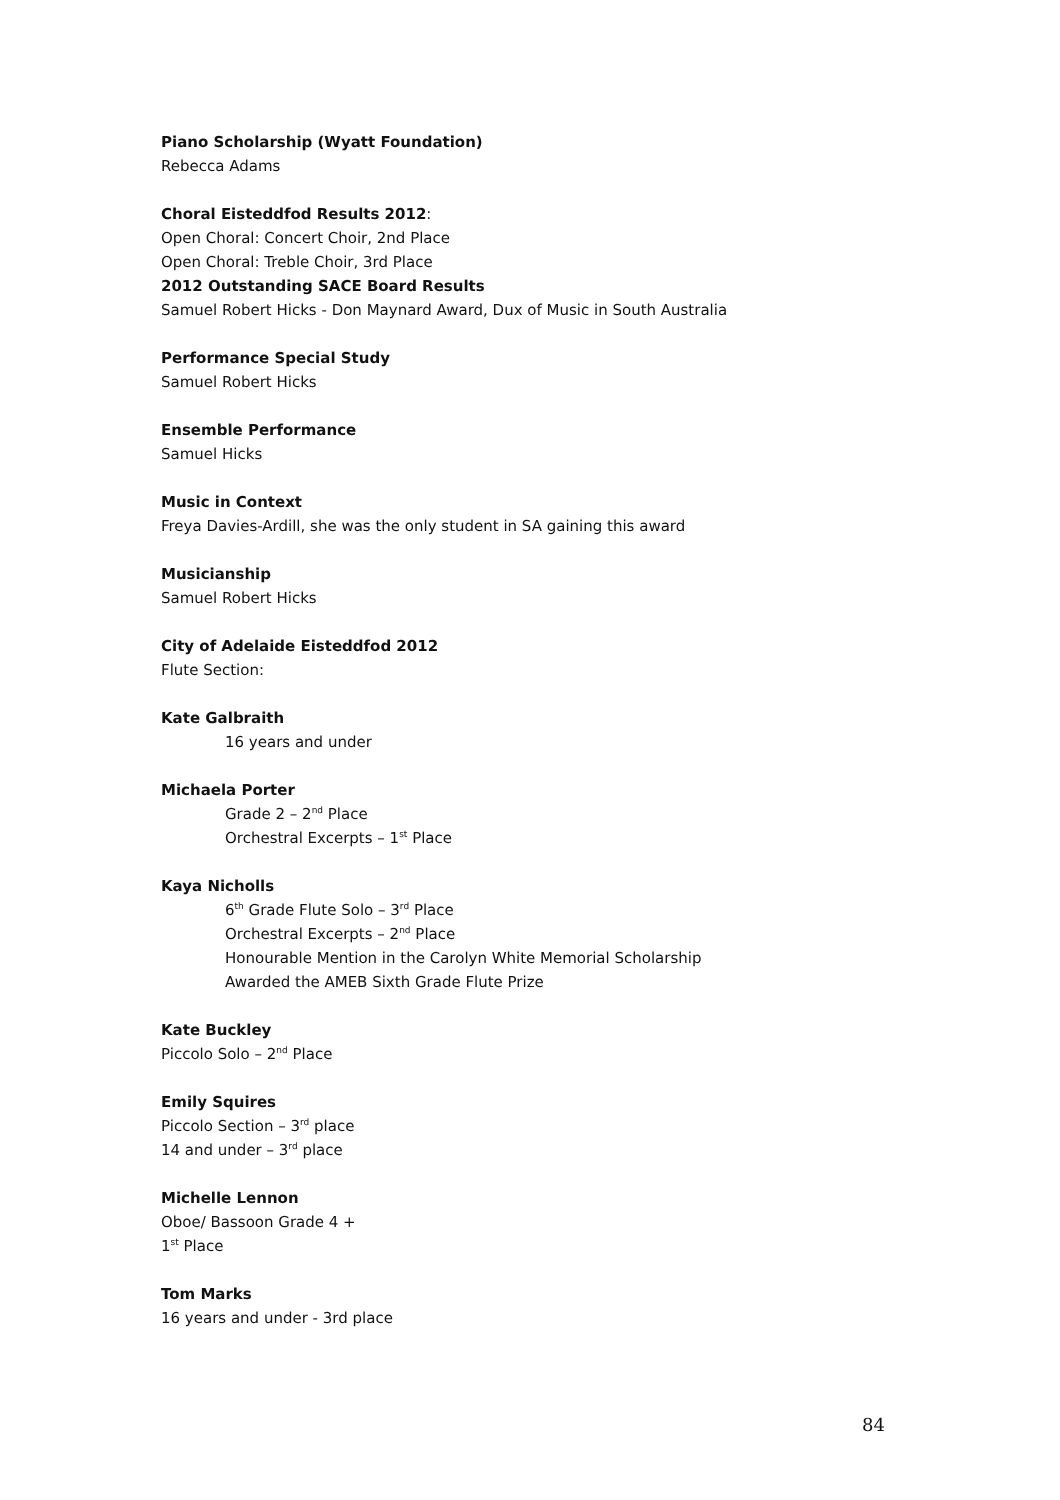Piano Scholarship (Wyatt Foundation)
Rebecca Adams
Choral Eisteddfod Results 2012:
Open Choral: Concert Choir, 2nd Place
Open Choral: Treble Choir, 3rd Place
2012 Outstanding SACE Board Results
Samuel Robert Hicks - Don Maynard Award, Dux of Music in South Australia
Performance Special Study
Samuel Robert Hicks
Ensemble Performance
Samuel Hicks
Music in Context
Freya Davies-Ardill, she was the only student in SA gaining this award
Musicianship
Samuel Robert Hicks
City of Adelaide Eisteddfod 2012
Flute Section:
Kate Galbraith
16 years and under
Michaela Porter
Grade 2 – 2<sup>nd</sup> Place
Orchestral Excerpts – 1<sup>st</sup> Place
Kaya Nicholls
6<sup>th</sup> Grade Flute Solo – 3<sup>rd</sup> Place
Orchestral Excerpts – 2<sup>nd</sup> Place
Honourable Mention in the Carolyn White Memorial Scholarship
Awarded the AMEB Sixth Grade Flute Prize
Kate Buckley
Piccolo Solo – 2<sup>nd</sup> Place
Emily Squires
Piccolo Section – 3<sup>rd</sup> place
14 and under – 3<sup>rd</sup> place
Michelle Lennon
Oboe/ Bassoon Grade 4 +
1<sup>st</sup> Place
Tom Marks
16 years and under - 3rd place
84